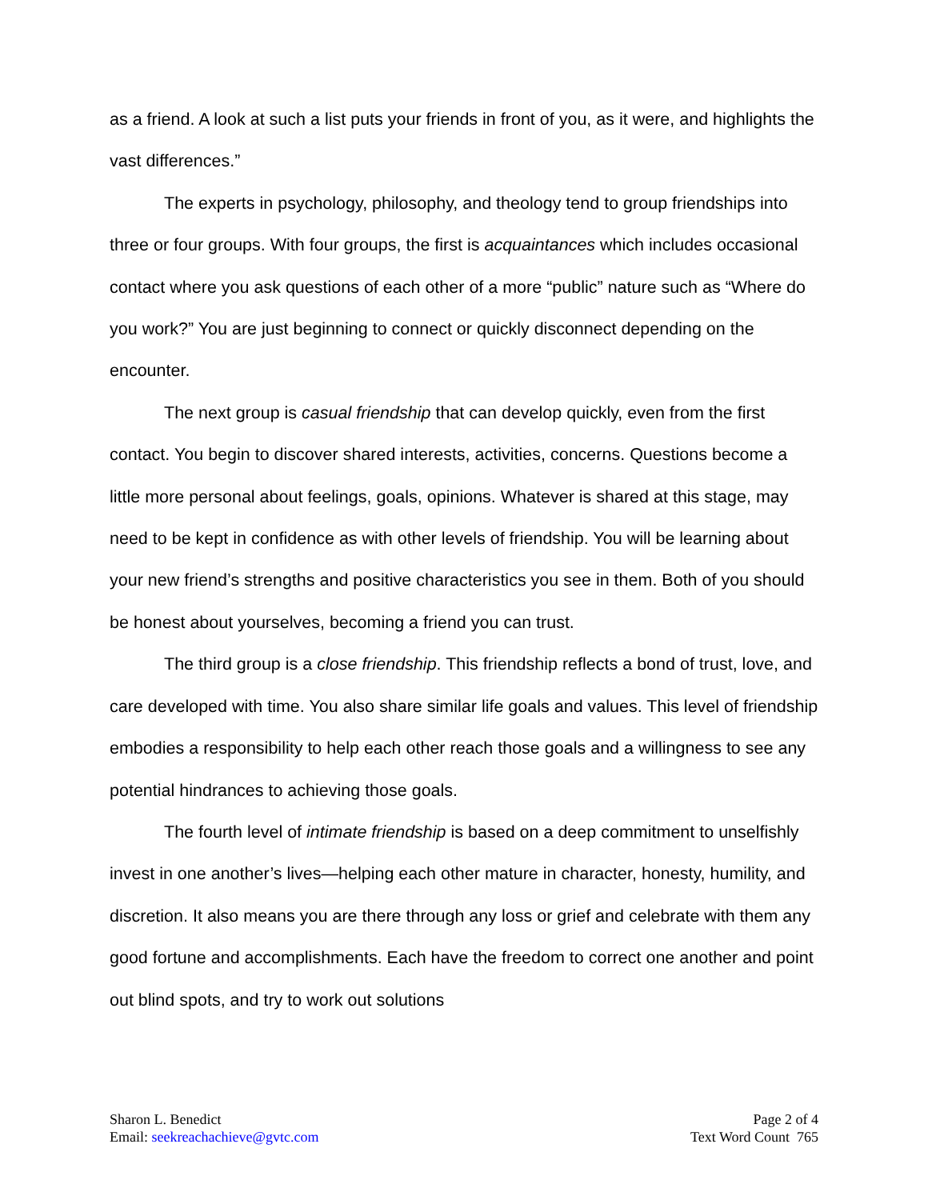as a friend. A look at such a list puts your friends in front of you, as it were, and highlights the vast differences.”
The experts in psychology, philosophy, and theology tend to group friendships into three or four groups. With four groups, the first is acquaintances which includes occasional contact where you ask questions of each other of a more “public” nature such as “Where do you work?” You are just beginning to connect or quickly disconnect depending on the encounter.
The next group is casual friendship that can develop quickly, even from the first contact. You begin to discover shared interests, activities, concerns. Questions become a little more personal about feelings, goals, opinions. Whatever is shared at this stage, may need to be kept in confidence as with other levels of friendship. You will be learning about your new friend’s strengths and positive characteristics you see in them. Both of you should be honest about yourselves, becoming a friend you can trust.
The third group is a close friendship. This friendship reflects a bond of trust, love, and care developed with time. You also share similar life goals and values. This level of friendship embodies a responsibility to help each other reach those goals and a willingness to see any potential hindrances to achieving those goals.
The fourth level of intimate friendship is based on a deep commitment to unselfishly invest in one another’s lives—helping each other mature in character, honesty, humility, and discretion. It also means you are there through any loss or grief and celebrate with them any good fortune and accomplishments. Each have the freedom to correct one another and point out blind spots, and try to work out solutions
Sharon L. Benedict
Email: seekreachachieve@gvtc.com
Page 2 of 4
Text Word Count 765